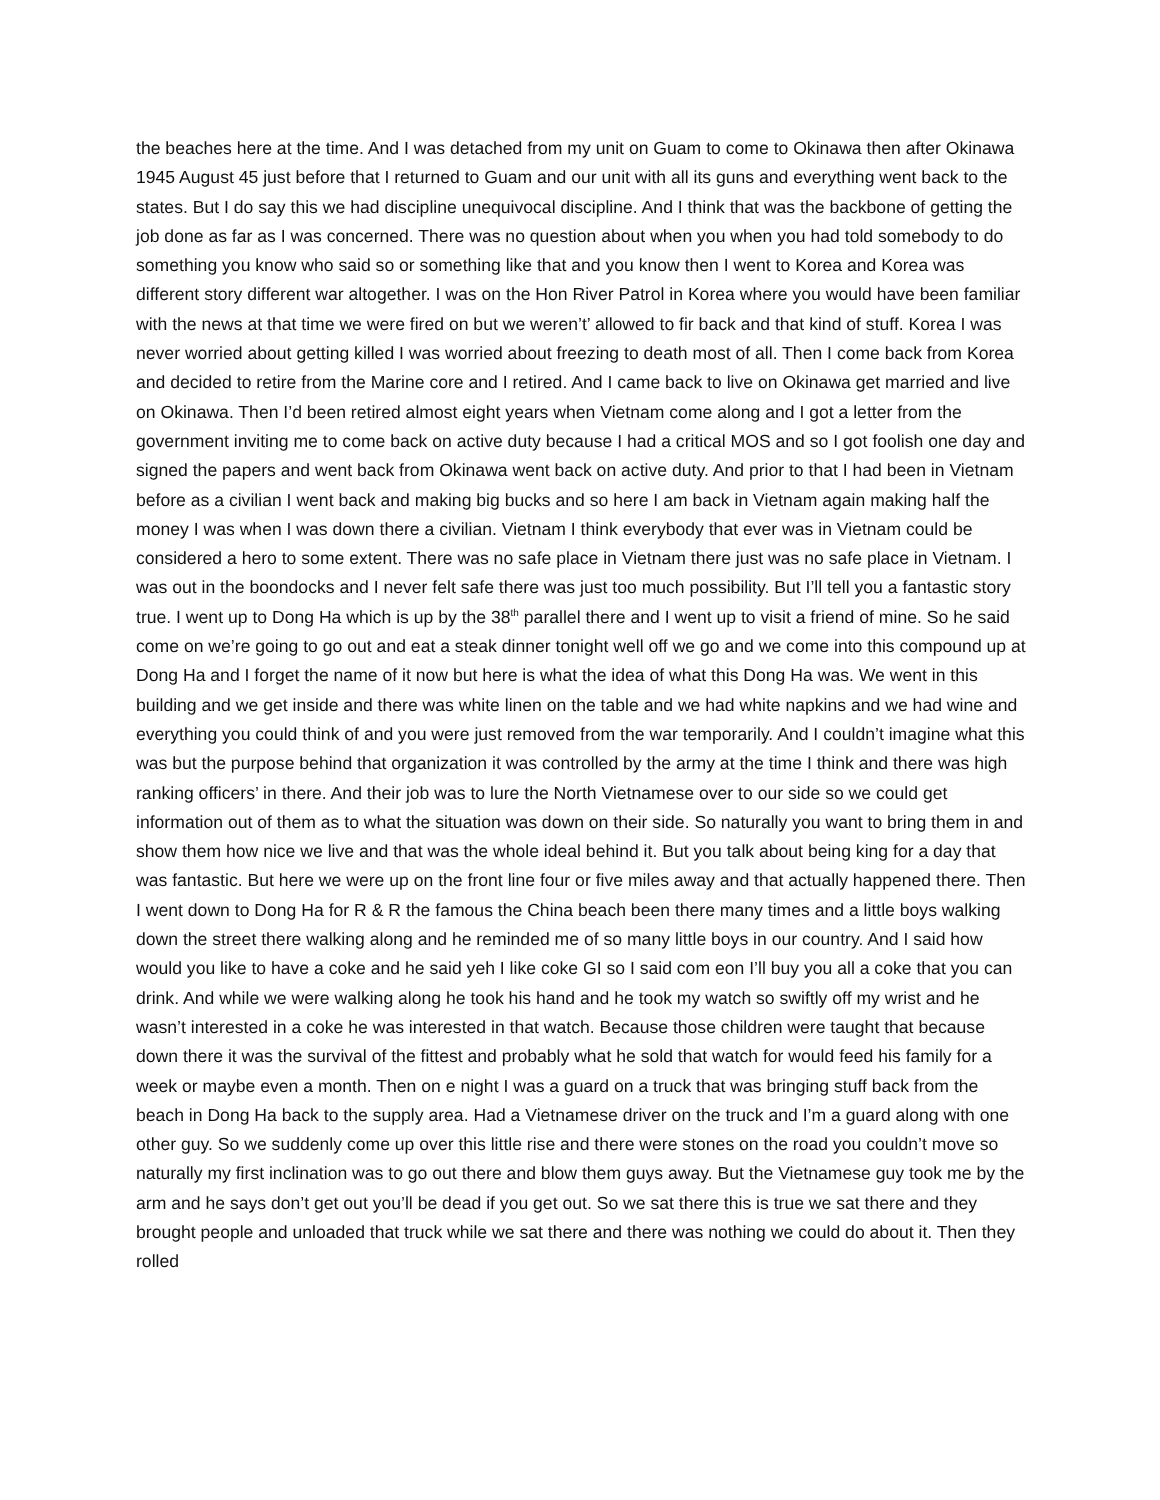the beaches here at the time. And I was detached from my unit on Guam to come to Okinawa then after Okinawa 1945 August 45 just before that I returned to Guam and our unit with all its guns and everything went back to the states. But I do say this we had discipline unequivocal discipline. And I think that was the backbone of getting the job done as far as I was concerned. There was no question about when you when you had told somebody to do something you know who said so or something like that and you know then I went to Korea and Korea was different story different war altogether. I was on the Hon River Patrol in Korea where you would have been familiar with the news at that time we were fired on but we weren’t’ allowed to fir back and that kind of stuff. Korea I was never worried about getting killed I was worried about freezing to death most of all. Then I come back from Korea and decided to retire from the Marine core and I retired. And I came back to live on Okinawa get married and live on Okinawa. Then I’d been retired almost eight years when Vietnam come along and I got a letter from the government inviting me to come back on active duty because I had a critical MOS and so I got foolish one day and signed the papers and went back from Okinawa went back on active duty. And prior to that I had been in Vietnam before as a civilian I went back and making big bucks and so here I am back in Vietnam again making half the money I was when I was down there a civilian. Vietnam I think everybody that ever was in Vietnam could be considered a hero to some extent. There was no safe place in Vietnam there just was no safe place in Vietnam. I was out in the boondocks and I never felt safe there was just too much possibility. But I’ll tell you a fantastic story true. I went up to Dong Ha which is up by the 38<sup>th</sup> parallel there and I went up to visit a friend of mine. So he said come on we’re going to go out and eat a steak dinner tonight well off we go and we come into this compound up at Dong Ha and I forget the name of it now but here is what the idea of what this Dong Ha was. We went in this building and we get inside and there was white linen on the table and we had white napkins and we had wine and everything you could think of and you were just removed from the war temporarily. And I couldn’t imagine what this was but the purpose behind that organization it was controlled by the army at the time I think and there was high ranking officers’ in there. And their job was to lure the North Vietnamese over to our side so we could get information out of them as to what the situation was down on their side. So naturally you want to bring them in and show them how nice we live and that was the whole ideal behind it. But you talk about being king for a day that was fantastic. But here we were up on the front line four or five miles away and that actually happened there. Then I went down to Dong Ha for R & R the famous the China beach been there many times and a little boys walking down the street there walking along and he reminded me of so many little boys in our country. And I said how would you like to have a coke and he said yeh I like coke GI so I said com eon I’ll buy you all a coke that you can drink. And while we were walking along he took his hand and he took my watch so swiftly off my wrist and he wasn’t interested in a coke he was interested in that watch. Because those children were taught that because down there it was the survival of the fittest and probably what he sold that watch for would feed his family for a week or maybe even a month. Then on e night I was a guard on a truck that was bringing stuff back from the beach in Dong Ha back to the supply area. Had a Vietnamese driver on the truck and I’m a guard along with one other guy. So we suddenly come up over this little rise and there were stones on the road you couldn’t move so naturally my first inclination was to go out there and blow them guys away. But the Vietnamese guy took me by the arm and he says don’t get out you’ll be dead if you get out. So we sat there this is true we sat there and they brought people and unloaded that truck while we sat there and there was nothing we could do about it. Then they rolled